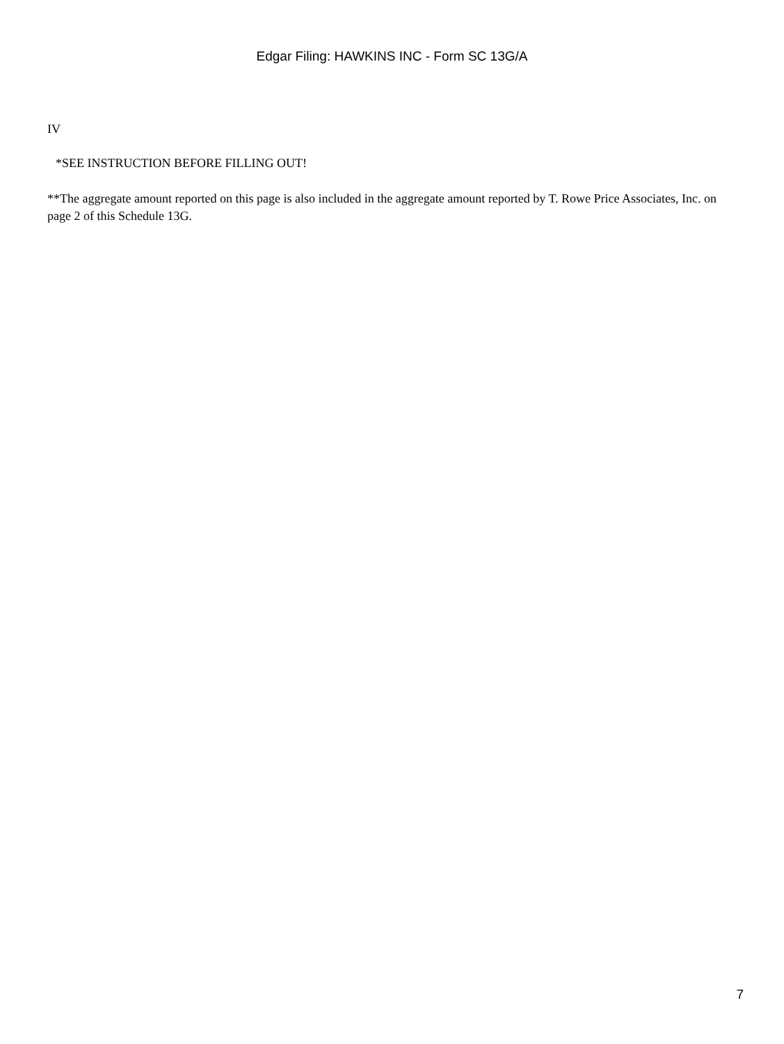Edgar Filing: HAWKINS INC - Form SC 13G/A
IV
*SEE INSTRUCTION BEFORE FILLING OUT!
**The aggregate amount reported on this page is also included in the aggregate amount reported by T. Rowe Price Associates, Inc. on page 2 of this Schedule 13G.
7